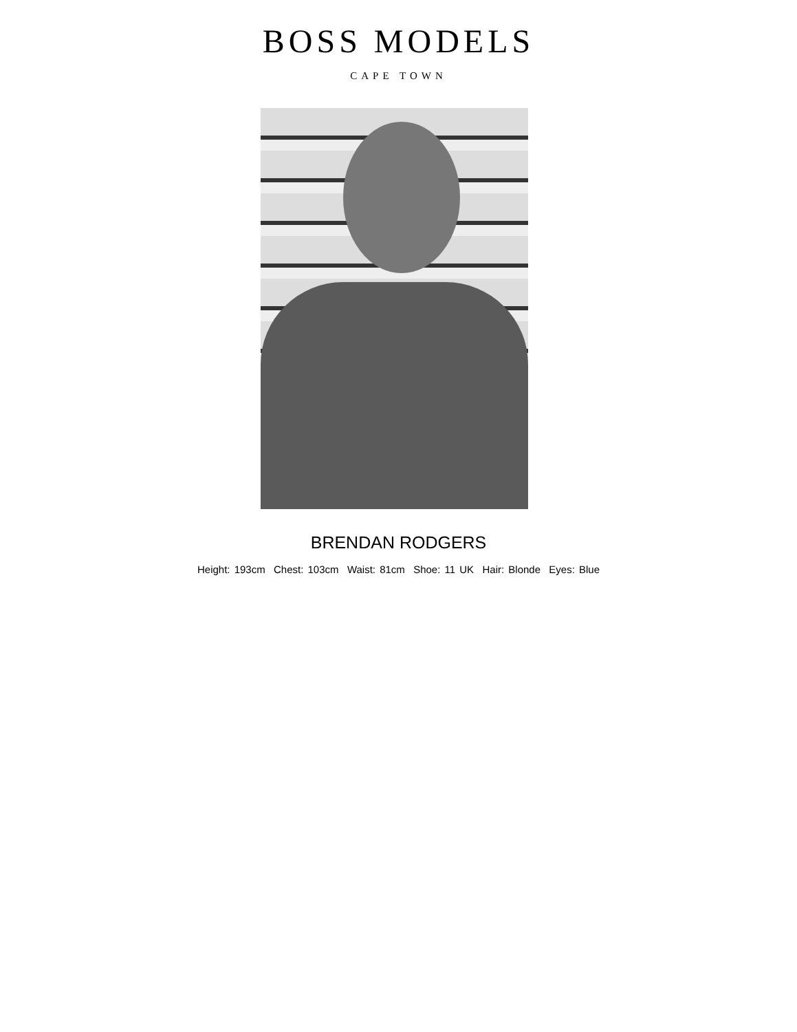BOSS MODELS
CAPE TOWN
BRENDAN RODGERS
Height: 193cm Chest: 103cm Waist: 81cm Shoe: 11 UK Hair: Blonde Eyes: Blue